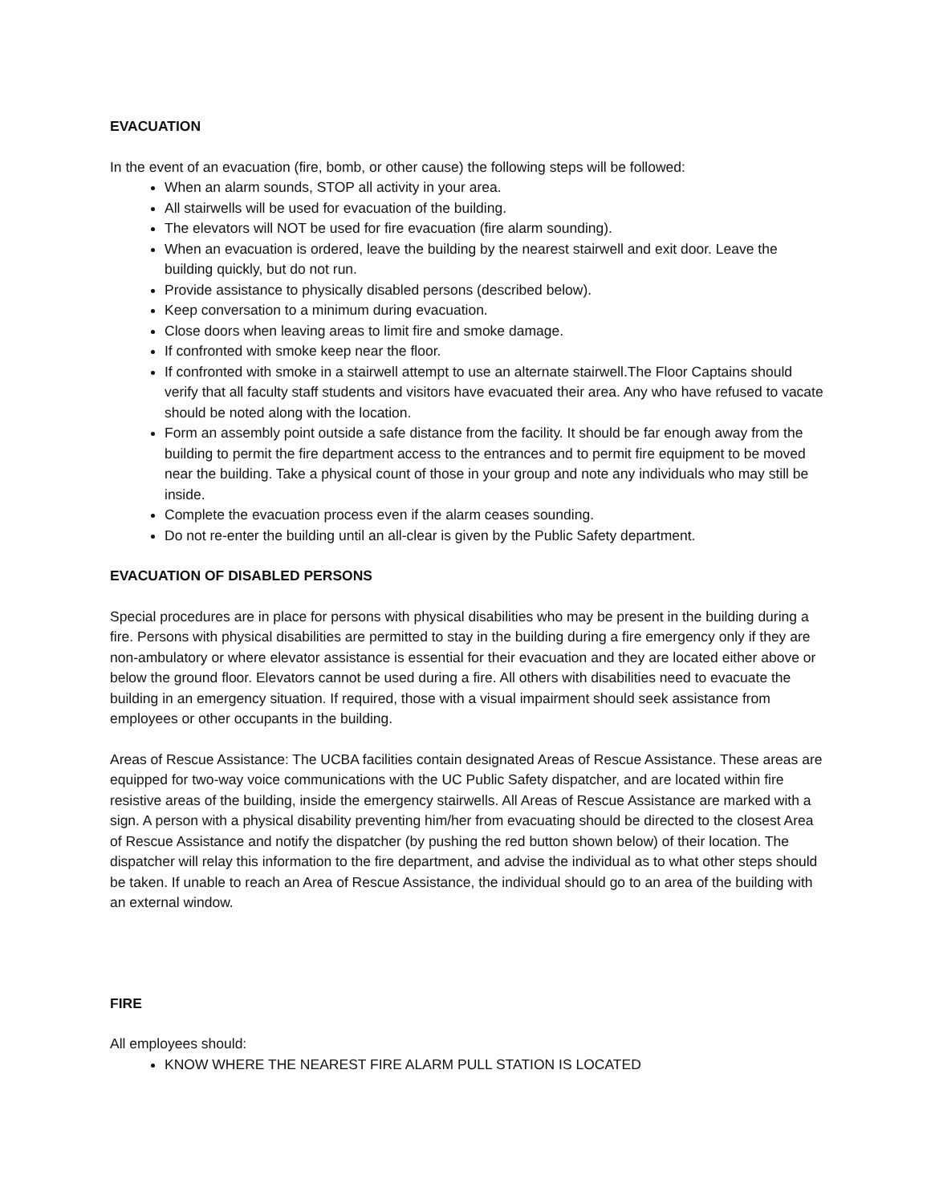EVACUATION
In the event of an evacuation (fire, bomb, or other cause) the following steps will be followed:
When an alarm sounds, STOP all activity in your area.
All stairwells will be used for evacuation of the building.
The elevators will NOT be used for fire evacuation (fire alarm sounding).
When an evacuation is ordered, leave the building by the nearest stairwell and exit door. Leave the building quickly, but do not run.
Provide assistance to physically disabled persons (described below).
Keep conversation to a minimum during evacuation.
Close doors when leaving areas to limit fire and smoke damage.
If confronted with smoke keep near the floor.
If confronted with smoke in a stairwell attempt to use an alternate stairwell.The Floor Captains should verify that all faculty staff students and visitors have evacuated their area. Any who have refused to vacate should be noted along with the location.
Form an assembly point outside a safe distance from the facility. It should be far enough away from the building to permit the fire department access to the entrances and to permit fire equipment to be moved near the building. Take a physical count of those in your group and note any individuals who may still be inside.
Complete the evacuation process even if the alarm ceases sounding.
Do not re-enter the building until an all-clear is given by the Public Safety department.
EVACUATION OF DISABLED PERSONS
Special procedures are in place for persons with physical disabilities who may be present in the building during a fire. Persons with physical disabilities are permitted to stay in the building during a fire emergency only if they are non-ambulatory or where elevator assistance is essential for their evacuation and they are located either above or below the ground floor. Elevators cannot be used during a fire. All others with disabilities need to evacuate the building in an emergency situation. If required, those with a visual impairment should seek assistance from employees or other occupants in the building.
Areas of Rescue Assistance: The UCBA facilities contain designated Areas of Rescue Assistance. These areas are equipped for two-way voice communications with the UC Public Safety dispatcher, and are located within fire resistive areas of the building, inside the emergency stairwells. All Areas of Rescue Assistance are marked with a sign. A person with a physical disability preventing him/her from evacuating should be directed to the closest Area of Rescue Assistance and notify the dispatcher (by pushing the red button shown below) of their location. The dispatcher will relay this information to the fire department, and advise the individual as to what other steps should be taken. If unable to reach an Area of Rescue Assistance, the individual should go to an area of the building with an external window.
FIRE
All employees should:
KNOW WHERE THE NEAREST FIRE ALARM PULL STATION IS LOCATED